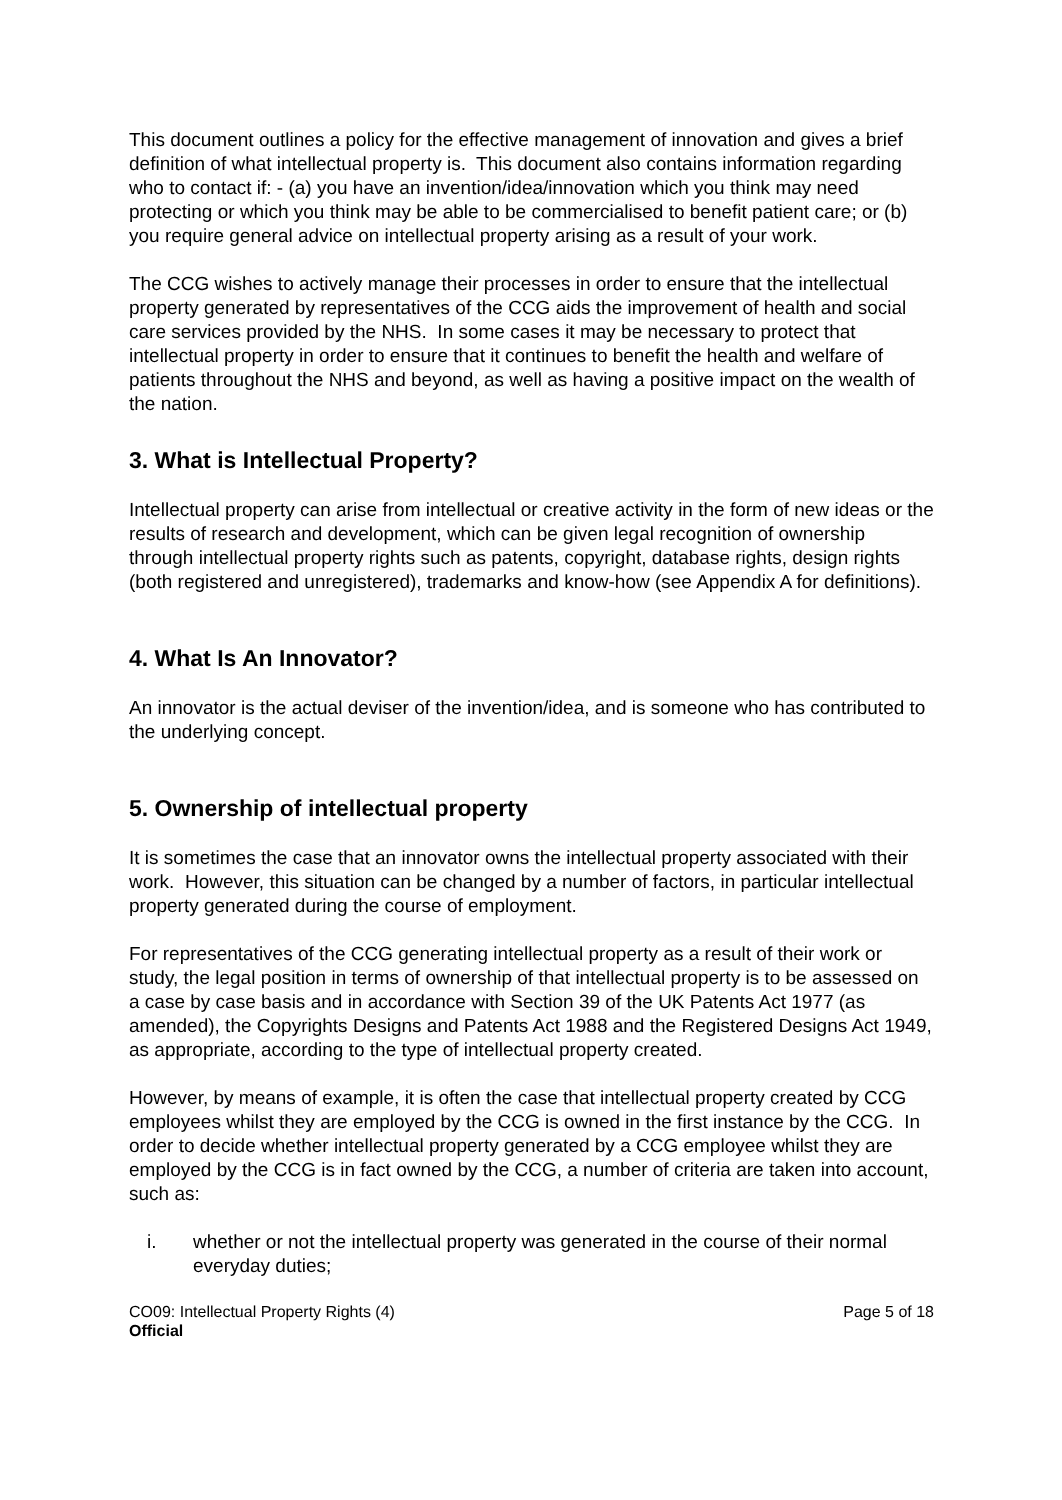This document outlines a policy for the effective management of innovation and gives a brief definition of what intellectual property is. This document also contains information regarding who to contact if: - (a) you have an invention/idea/innovation which you think may need protecting or which you think may be able to be commercialised to benefit patient care; or (b) you require general advice on intellectual property arising as a result of your work.
The CCG wishes to actively manage their processes in order to ensure that the intellectual property generated by representatives of the CCG aids the improvement of health and social care services provided by the NHS. In some cases it may be necessary to protect that intellectual property in order to ensure that it continues to benefit the health and welfare of patients throughout the NHS and beyond, as well as having a positive impact on the wealth of the nation.
3. What is Intellectual Property?
Intellectual property can arise from intellectual or creative activity in the form of new ideas or the results of research and development, which can be given legal recognition of ownership through intellectual property rights such as patents, copyright, database rights, design rights (both registered and unregistered), trademarks and know-how (see Appendix A for definitions).
4. What Is An Innovator?
An innovator is the actual deviser of the invention/idea, and is someone who has contributed to the underlying concept.
5. Ownership of intellectual property
It is sometimes the case that an innovator owns the intellectual property associated with their work. However, this situation can be changed by a number of factors, in particular intellectual property generated during the course of employment.
For representatives of the CCG generating intellectual property as a result of their work or study, the legal position in terms of ownership of that intellectual property is to be assessed on a case by case basis and in accordance with Section 39 of the UK Patents Act 1977 (as amended), the Copyrights Designs and Patents Act 1988 and the Registered Designs Act 1949, as appropriate, according to the type of intellectual property created.
However, by means of example, it is often the case that intellectual property created by CCG employees whilst they are employed by the CCG is owned in the first instance by the CCG. In order to decide whether intellectual property generated by a CCG employee whilst they are employed by the CCG is in fact owned by the CCG, a number of criteria are taken into account, such as:
i. whether or not the intellectual property was generated in the course of their normal everyday duties;
CO09: Intellectual Property Rights (4)
Official Page 5 of 18